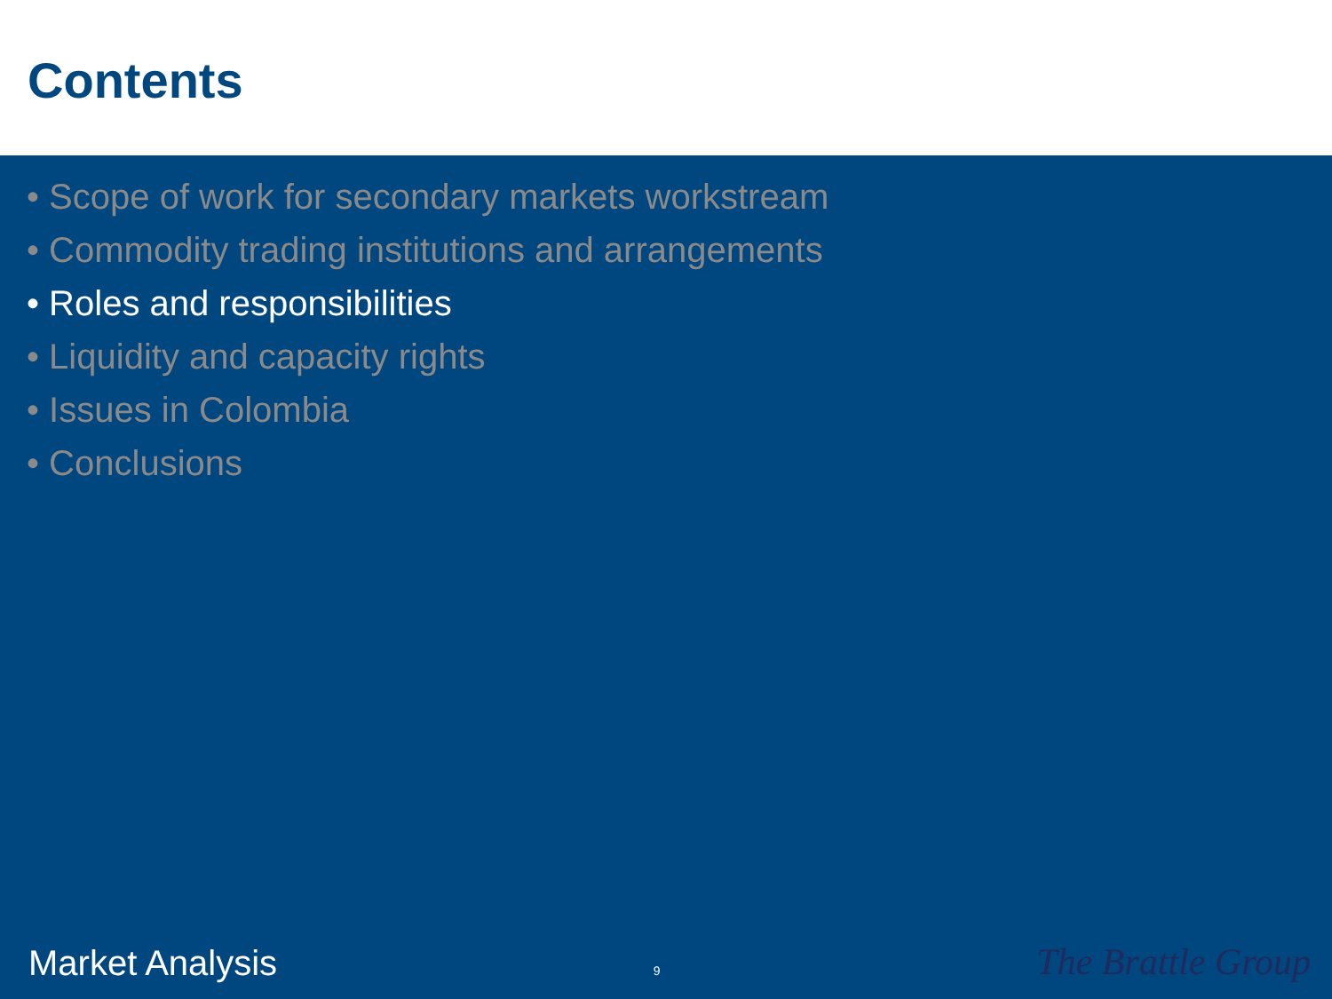Contents
• Scope of work for secondary markets workstream
• Commodity trading institutions and arrangements
• Roles and responsibilities
• Liquidity and capacity rights
• Issues in Colombia
• Conclusions
Market Analysis 9 The Brattle Group